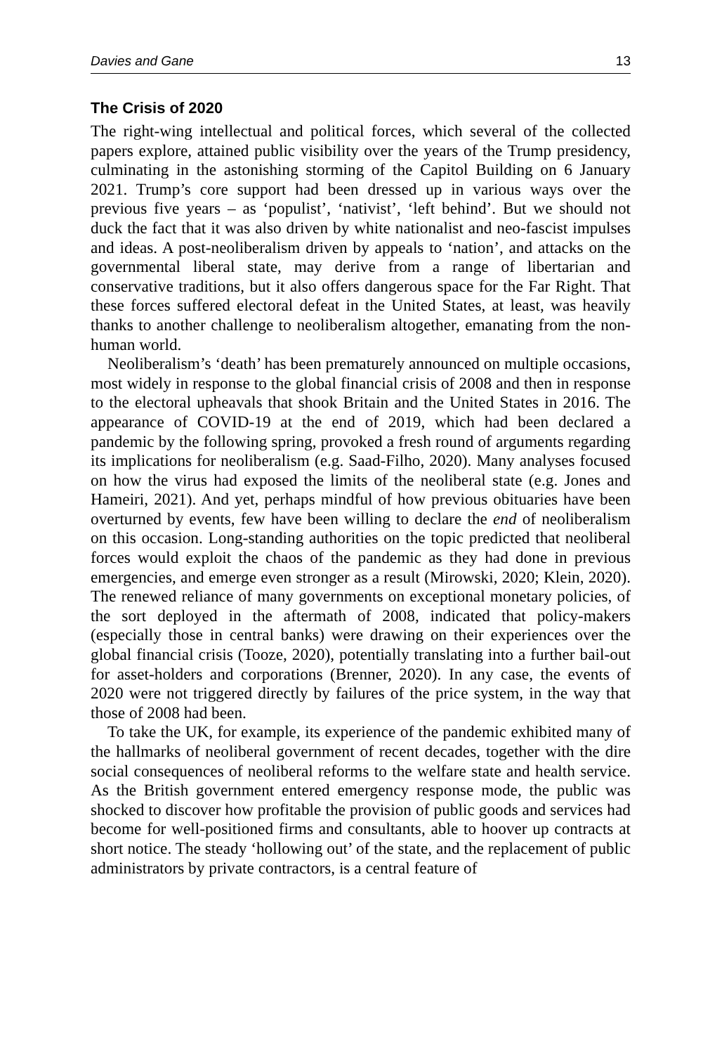Davies and Gane 13
The Crisis of 2020
The right-wing intellectual and political forces, which several of the collected papers explore, attained public visibility over the years of the Trump presidency, culminating in the astonishing storming of the Capitol Building on 6 January 2021. Trump’s core support had been dressed up in various ways over the previous five years – as ‘populist’, ‘nativist’, ‘left behind’. But we should not duck the fact that it was also driven by white nationalist and neo-fascist impulses and ideas. A post-neoliberalism driven by appeals to ‘nation’, and attacks on the governmental liberal state, may derive from a range of libertarian and conservative traditions, but it also offers dangerous space for the Far Right. That these forces suffered electoral defeat in the United States, at least, was heavily thanks to another challenge to neoliberalism altogether, emanating from the non-human world.
Neoliberalism’s ‘death’ has been prematurely announced on multiple occasions, most widely in response to the global financial crisis of 2008 and then in response to the electoral upheavals that shook Britain and the United States in 2016. The appearance of COVID-19 at the end of 2019, which had been declared a pandemic by the following spring, provoked a fresh round of arguments regarding its implications for neoliberalism (e.g. Saad-Filho, 2020). Many analyses focused on how the virus had exposed the limits of the neoliberal state (e.g. Jones and Hameiri, 2021). And yet, perhaps mindful of how previous obituaries have been overturned by events, few have been willing to declare the end of neoliberalism on this occasion. Long-standing authorities on the topic predicted that neoliberal forces would exploit the chaos of the pandemic as they had done in previous emergencies, and emerge even stronger as a result (Mirowski, 2020; Klein, 2020). The renewed reliance of many governments on exceptional monetary policies, of the sort deployed in the aftermath of 2008, indicated that policy-makers (especially those in central banks) were drawing on their experiences over the global financial crisis (Tooze, 2020), potentially translating into a further bail-out for asset-holders and corporations (Brenner, 2020). In any case, the events of 2020 were not triggered directly by failures of the price system, in the way that those of 2008 had been.
To take the UK, for example, its experience of the pandemic exhibited many of the hallmarks of neoliberal government of recent decades, together with the dire social consequences of neoliberal reforms to the welfare state and health service. As the British government entered emergency response mode, the public was shocked to discover how profitable the provision of public goods and services had become for well-positioned firms and consultants, able to hoover up contracts at short notice. The steady ‘hollowing out’ of the state, and the replacement of public administrators by private contractors, is a central feature of